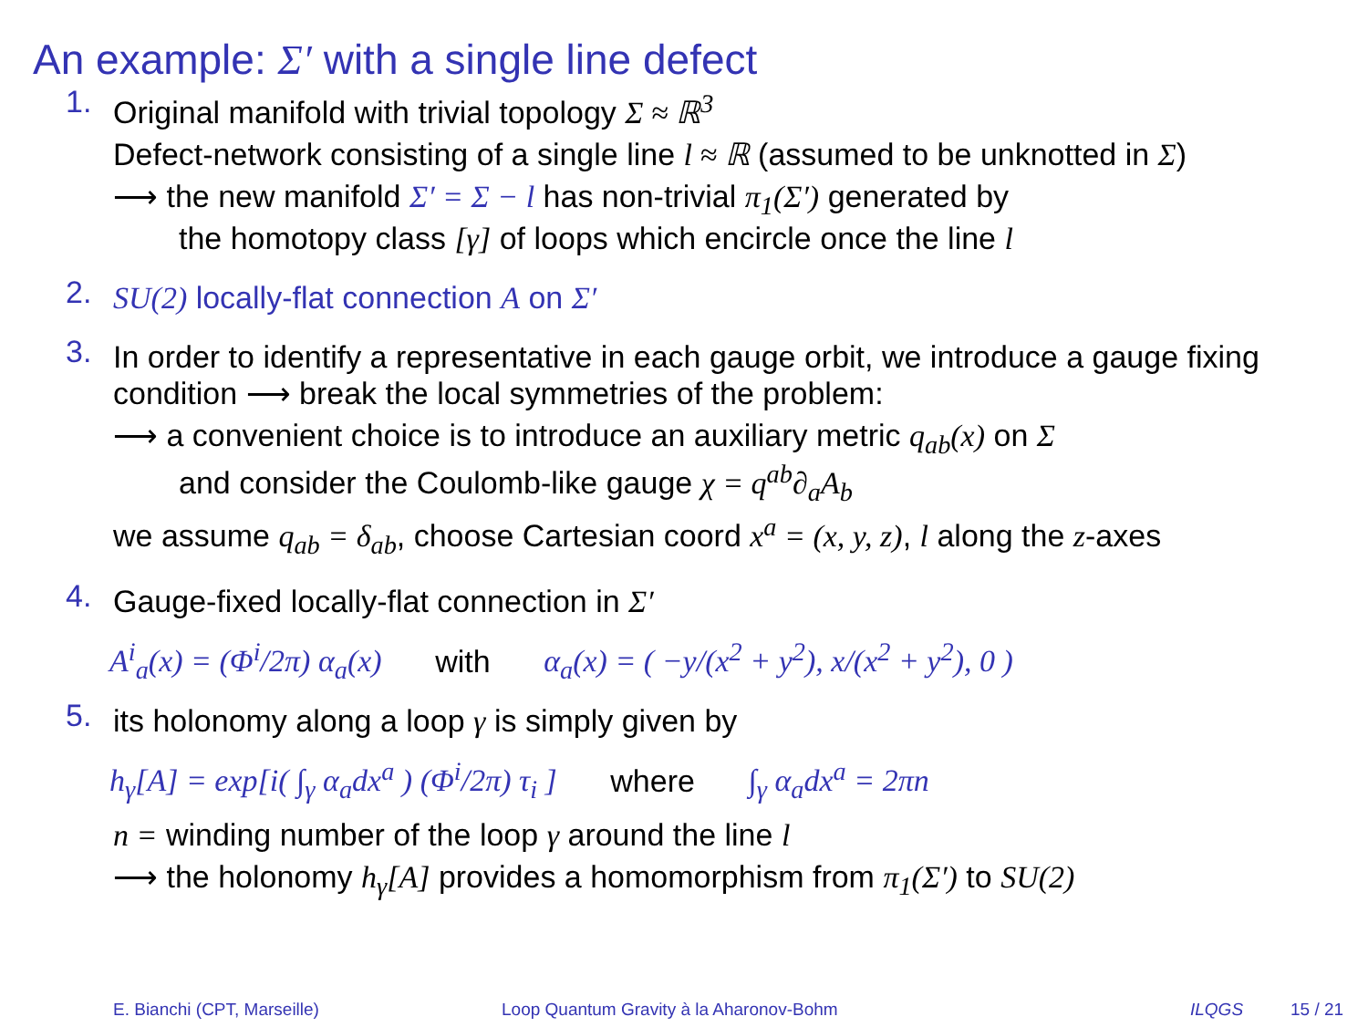An example: Σ′ with a single line defect
1.
Original manifold with trivial topology Σ ≈ ℝ<sup>3</sup>
Defect-network consisting of a single line l ≈ ℝ (assumed to be unknotted in Σ)
⟶ the new manifold Σ′ = Σ − l has non-trivial π<sub>1</sub>(Σ′) generated by
the homotopy class [γ] of loops which encircle once the line l
2.
SU(2) locally-flat connection A on Σ′
3.
In order to identify a representative in each gauge orbit, we introduce a gauge fixing condition ⟶ break the local symmetries of the problem:
⟶ a convenient choice is to introduce an auxiliary metric q<sub>ab</sub>(x) on Σ
and consider the Coulomb-like gauge χ = q<sup>ab</sup>∂<sub>a</sub>A<sub>b</sub>
we assume q<sub>ab</sub> = δ<sub>ab</sub>, choose Cartesian coord x<sup>a</sup> = (x, y, z), l along the z-axes
4.
Gauge-fixed locally-flat connection in Σ′
A<sup>i</sup><sub>a</sub>(x) = (Φ<sup>i</sup>/2π) α<sub>a</sub>(x) with α<sub>a</sub>(x) = ( −y/(x<sup>2</sup> + y<sup>2</sup>), x/(x<sup>2</sup> + y<sup>2</sup>), 0 )
5.
its holonomy along a loop γ is simply given by
h<sub>γ</sub>[A] = exp[i( ∫<sub>γ</sub> α<sub>a</sub>dx<sup>a</sup> ) (Φ<sup>i</sup>/2π) τ<sub>i</sub> ] where ∫<sub>γ</sub> α<sub>a</sub>dx<sup>a</sup> = 2πn
n = winding number of the loop γ around the line l
⟶ the holonomy h<sub>γ</sub>[A] provides a homomorphism from π<sub>1</sub>(Σ′) to SU(2)
E. Bianchi (CPT, Marseille) Loop Quantum Gravity à la Aharonov-Bohm ILQGS 15 / 21